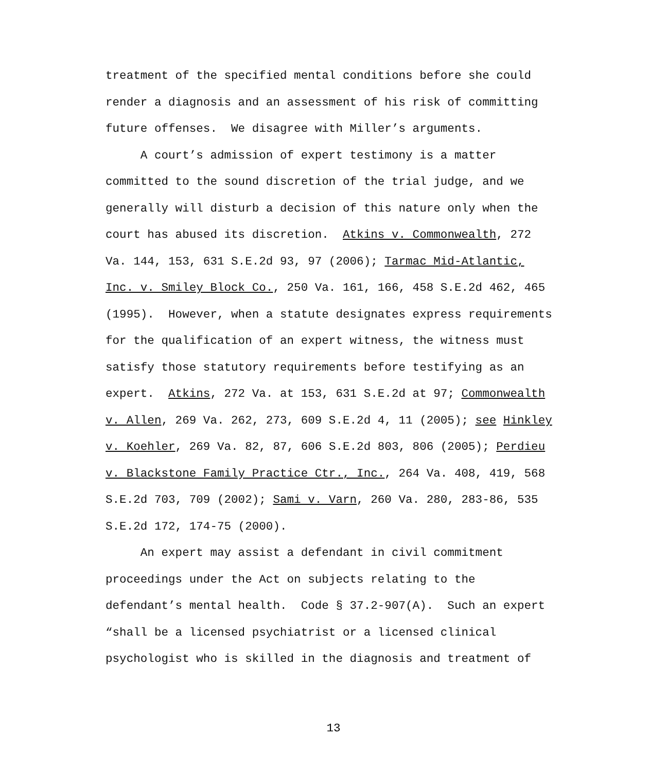treatment of the specified mental conditions before she could render a diagnosis and an assessment of his risk of committing future offenses. We disagree with Miller’s arguments.
A court’s admission of expert testimony is a matter committed to the sound discretion of the trial judge, and we generally will disturb a decision of this nature only when the court has abused its discretion. Atkins v. Commonwealth, 272 Va. 144, 153, 631 S.E.2d 93, 97 (2006); Tarmac Mid-Atlantic, Inc. v. Smiley Block Co., 250 Va. 161, 166, 458 S.E.2d 462, 465 (1995). However, when a statute designates express requirements for the qualification of an expert witness, the witness must satisfy those statutory requirements before testifying as an expert. Atkins, 272 Va. at 153, 631 S.E.2d at 97; Commonwealth v. Allen, 269 Va. 262, 273, 609 S.E.2d 4, 11 (2005); see Hinkley v. Koehler, 269 Va. 82, 87, 606 S.E.2d 803, 806 (2005); Perdieu v. Blackstone Family Practice Ctr., Inc., 264 Va. 408, 419, 568 S.E.2d 703, 709 (2002); Sami v. Varn, 260 Va. 280, 283-86, 535 S.E.2d 172, 174-75 (2000).
An expert may assist a defendant in civil commitment proceedings under the Act on subjects relating to the defendant’s mental health. Code § 37.2-907(A). Such an expert “shall be a licensed psychiatrist or a licensed clinical psychologist who is skilled in the diagnosis and treatment of
13